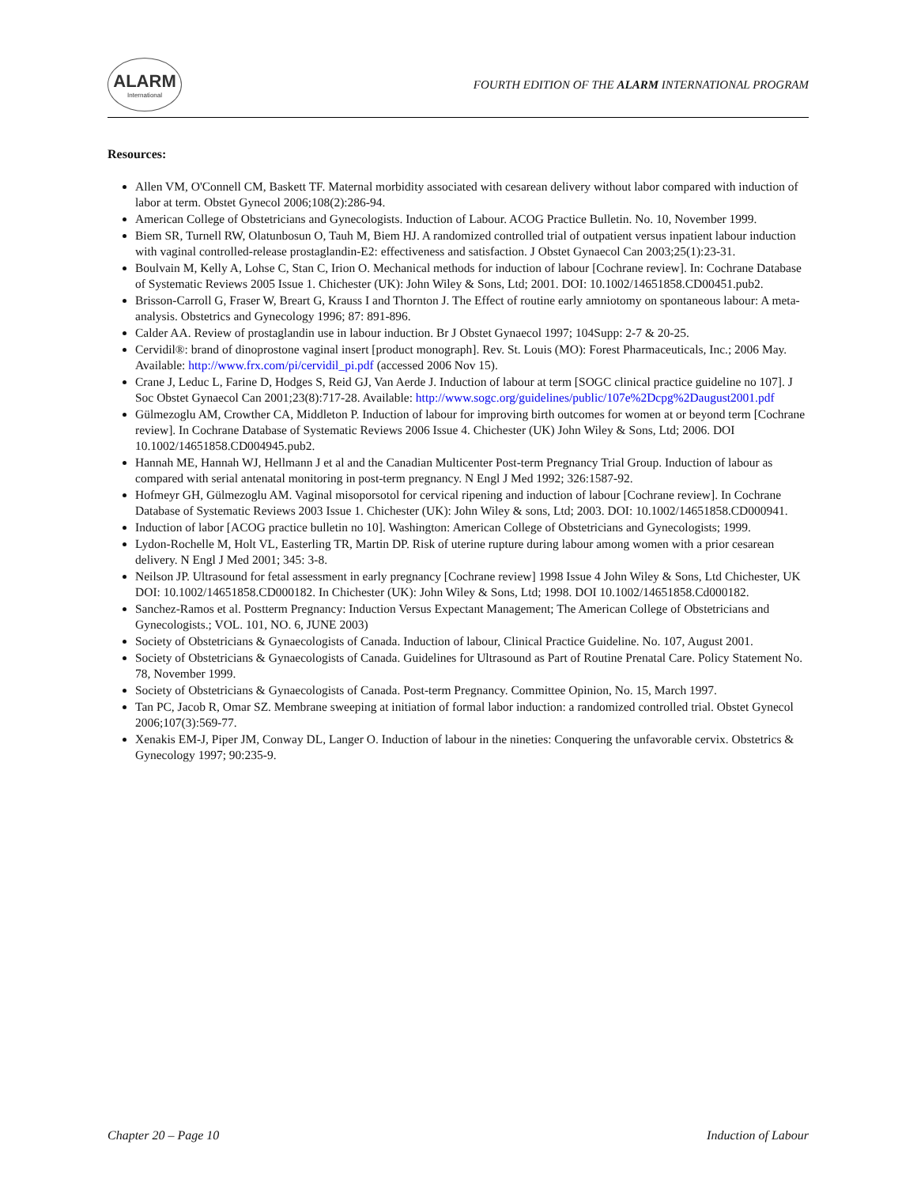ALARM
International
FOURTH EDITION OF THE ALARM INTERNATIONAL PROGRAM
Resources:
Allen VM, O'Connell CM, Baskett TF. Maternal morbidity associated with cesarean delivery without labor compared with induction of labor at term. Obstet Gynecol 2006;108(2):286-94.
American College of Obstetricians and Gynecologists. Induction of Labour. ACOG Practice Bulletin. No. 10, November 1999.
Biem SR, Turnell RW, Olatunbosun O, Tauh M, Biem HJ. A randomized controlled trial of outpatient versus inpatient labour induction with vaginal controlled-release prostaglandin-E2: effectiveness and satisfaction. J Obstet Gynaecol Can 2003;25(1):23-31.
Boulvain M, Kelly A, Lohse C, Stan C, Irion O. Mechanical methods for induction of labour [Cochrane review]. In: Cochrane Database of Systematic Reviews 2005 Issue 1. Chichester (UK): John Wiley & Sons, Ltd; 2001. DOI: 10.1002/14651858.CD00451.pub2.
Brisson-Carroll G, Fraser W, Breart G, Krauss I and Thornton J. The Effect of routine early amniotomy on spontaneous labour: A meta-analysis. Obstetrics and Gynecology 1996; 87: 891-896.
Calder AA. Review of prostaglandin use in labour induction. Br J Obstet Gynaecol 1997; 104Supp: 2-7 & 20-25.
Cervidil®: brand of dinoprostone vaginal insert [product monograph]. Rev. St. Louis (MO): Forest Pharmaceuticals, Inc.; 2006 May. Available: http://www.frx.com/pi/cervidil_pi.pdf (accessed 2006 Nov 15).
Crane J, Leduc L, Farine D, Hodges S, Reid GJ, Van Aerde J. Induction of labour at term [SOGC clinical practice guideline no 107]. J Soc Obstet Gynaecol Can 2001;23(8):717-28. Available: http://www.sogc.org/guidelines/public/107e%2Dcpg%2Daugust2001.pdf
Gülmezoglu AM, Crowther CA, Middleton P. Induction of labour for improving birth outcomes for women at or beyond term [Cochrane review]. In Cochrane Database of Systematic Reviews 2006 Issue 4. Chichester (UK) John Wiley & Sons, Ltd; 2006. DOI 10.1002/14651858.CD004945.pub2.
Hannah ME, Hannah WJ, Hellmann J et al and the Canadian Multicenter Post-term Pregnancy Trial Group. Induction of labour as compared with serial antenatal monitoring in post-term pregnancy. N Engl J Med 1992; 326:1587-92.
Hofmeyr GH, Gülmezoglu AM. Vaginal misoporsotol for cervical ripening and induction of labour [Cochrane review]. In Cochrane Database of Systematic Reviews 2003 Issue 1. Chichester (UK): John Wiley & sons, Ltd; 2003. DOI: 10.1002/14651858.CD000941.
Induction of labor [ACOG practice bulletin no 10]. Washington: American College of Obstetricians and Gynecologists; 1999.
Lydon-Rochelle M, Holt VL, Easterling TR, Martin DP. Risk of uterine rupture during labour among women with a prior cesarean delivery. N Engl J Med 2001; 345: 3-8.
Neilson JP. Ultrasound for fetal assessment in early pregnancy [Cochrane review] 1998 Issue 4 John Wiley & Sons, Ltd Chichester, UK DOI: 10.1002/14651858.CD000182. In Chichester (UK): John Wiley & Sons, Ltd; 1998. DOI 10.1002/14651858.Cd000182.
Sanchez-Ramos et al. Postterm Pregnancy: Induction Versus Expectant Management; The American College of Obstetricians and Gynecologists.; VOL. 101, NO. 6, JUNE 2003)
Society of Obstetricians & Gynaecologists of Canada. Induction of labour, Clinical Practice Guideline. No. 107, August 2001.
Society of Obstetricians & Gynaecologists of Canada. Guidelines for Ultrasound as Part of Routine Prenatal Care. Policy Statement No. 78, November 1999.
Society of Obstetricians & Gynaecologists of Canada. Post-term Pregnancy. Committee Opinion, No. 15, March 1997.
Tan PC, Jacob R, Omar SZ. Membrane sweeping at initiation of formal labor induction: a randomized controlled trial. Obstet Gynecol 2006;107(3):569-77.
Xenakis EM-J, Piper JM, Conway DL, Langer O. Induction of labour in the nineties: Conquering the unfavorable cervix. Obstetrics & Gynecology 1997; 90:235-9.
Chapter 20 – Page 10 Induction of Labour